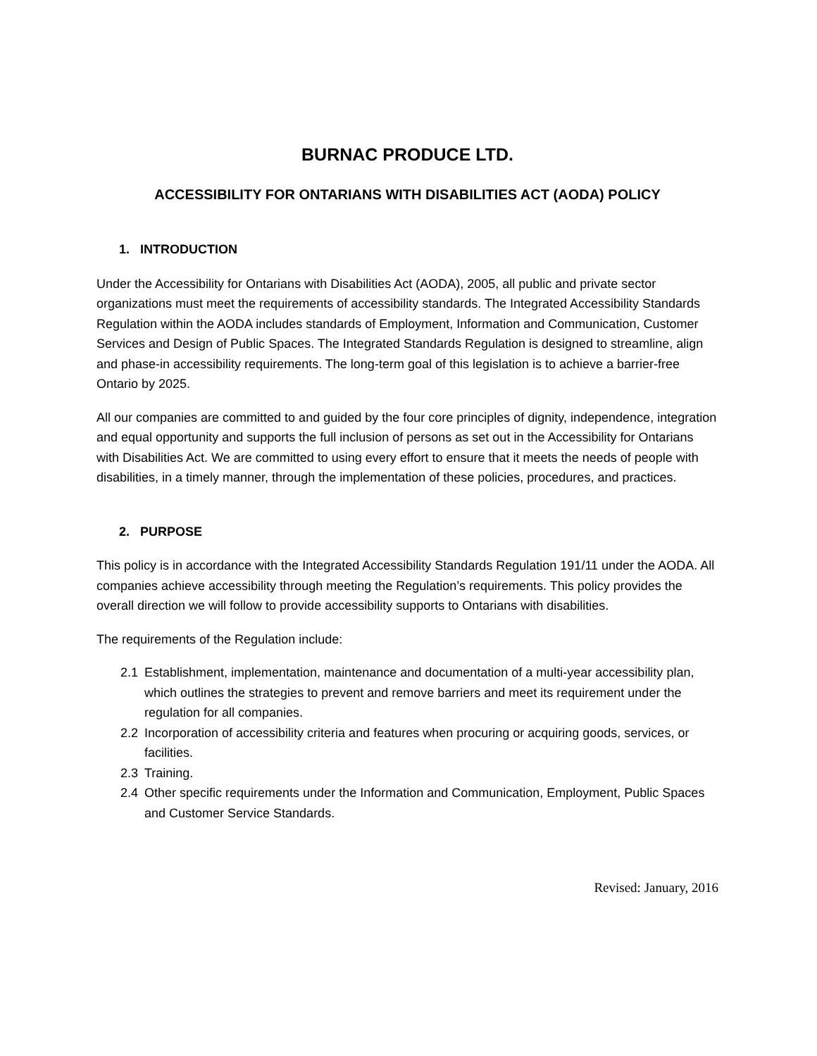BURNAC PRODUCE LTD.
ACCESSIBILITY FOR ONTARIANS WITH DISABILITIES ACT (AODA) POLICY
1. INTRODUCTION
Under the Accessibility for Ontarians with Disabilities Act (AODA), 2005, all public and private sector organizations must meet the requirements of accessibility standards. The Integrated Accessibility Standards Regulation within the AODA includes standards of Employment, Information and Communication, Customer Services and Design of Public Spaces. The Integrated Standards Regulation is designed to streamline, align and phase-in accessibility requirements. The long-term goal of this legislation is to achieve a barrier-free Ontario by 2025.
All our companies are committed to and guided by the four core principles of dignity, independence, integration and equal opportunity and supports the full inclusion of persons as set out in the Accessibility for Ontarians with Disabilities Act. We are committed to using every effort to ensure that it meets the needs of people with disabilities, in a timely manner, through the implementation of these policies, procedures, and practices.
2. PURPOSE
This policy is in accordance with the Integrated Accessibility Standards Regulation 191/11 under the AODA. All companies achieve accessibility through meeting the Regulation’s requirements. This policy provides the overall direction we will follow to provide accessibility supports to Ontarians with disabilities.
The requirements of the Regulation include:
2.1 Establishment, implementation, maintenance and documentation of a multi-year accessibility plan, which outlines the strategies to prevent and remove barriers and meet its requirement under the regulation for all companies.
2.2 Incorporation of accessibility criteria and features when procuring or acquiring goods, services, or facilities.
2.3 Training.
2.4 Other specific requirements under the Information and Communication, Employment, Public Spaces and Customer Service Standards.
Revised: January, 2016